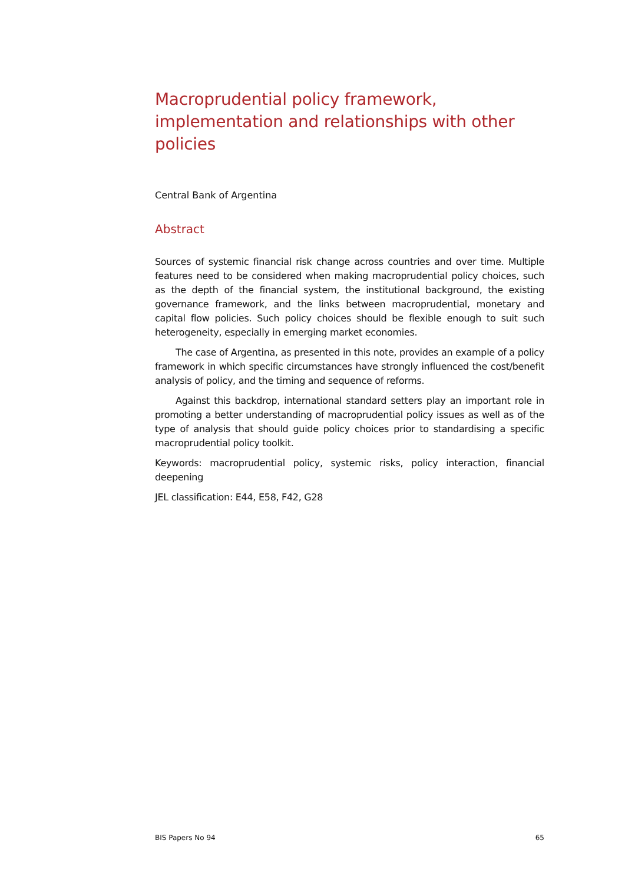Macroprudential policy framework, implementation and relationships with other policies
Central Bank of Argentina
Abstract
Sources of systemic financial risk change across countries and over time. Multiple features need to be considered when making macroprudential policy choices, such as the depth of the financial system, the institutional background, the existing governance framework, and the links between macroprudential, monetary and capital flow policies. Such policy choices should be flexible enough to suit such heterogeneity, especially in emerging market economies.
The case of Argentina, as presented in this note, provides an example of a policy framework in which specific circumstances have strongly influenced the cost/benefit analysis of policy, and the timing and sequence of reforms.
Against this backdrop, international standard setters play an important role in promoting a better understanding of macroprudential policy issues as well as of the type of analysis that should guide policy choices prior to standardising a specific macropruden­tial policy toolkit.
Keywords: macroprudential policy, systemic risks, policy interaction, financial deepening
JEL classification: E44, E58, F42, G28
BIS Papers No 94 65